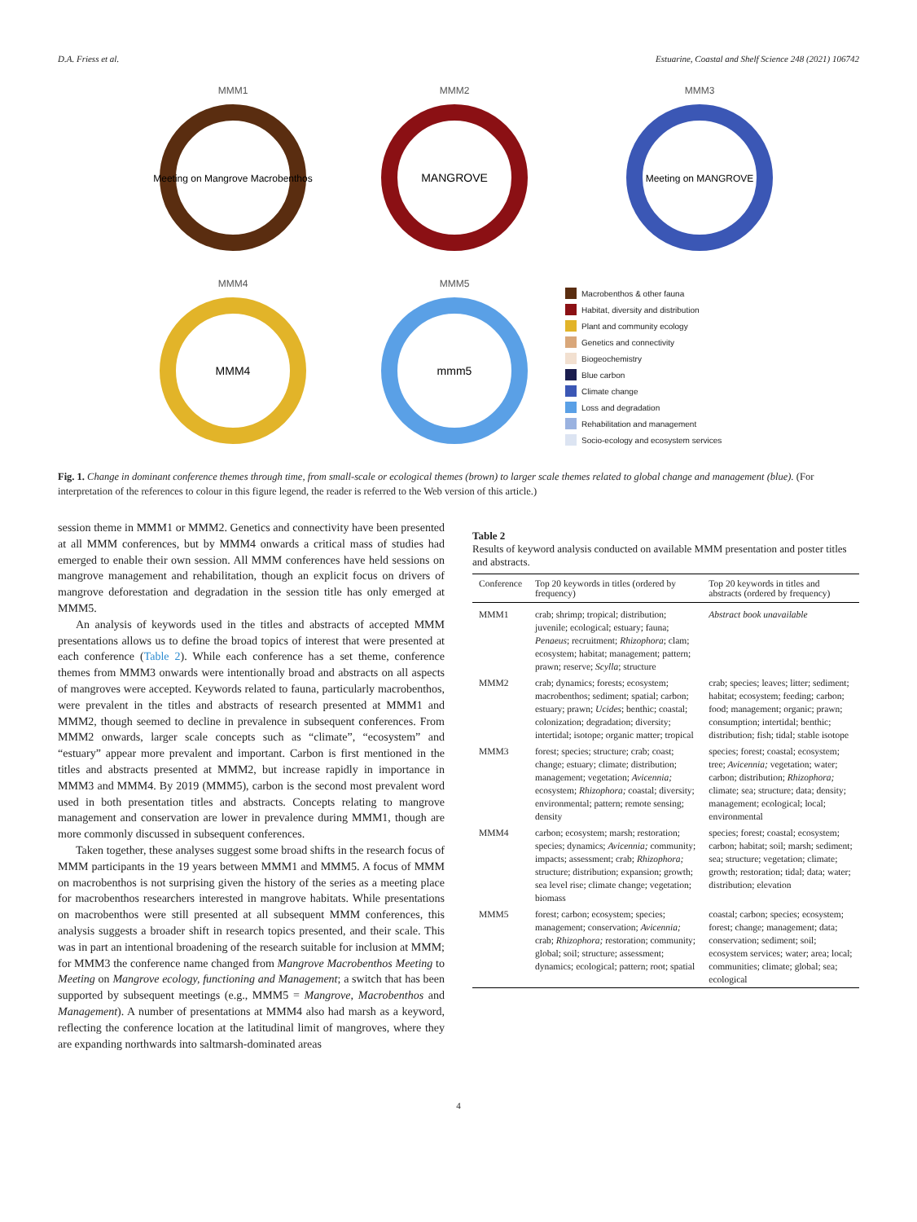D.A. Friess et al. Estuarine, Coastal and Shelf Science 248 (2021) 106742
MMM1
Meeting on Mangrove Macrobenthos
MMM2
MANGROVE
MMM3
Meeting on MANGROVE
MMM4
MMM4
MMM5
mmm5
Macrobenthos & other fauna
Habitat, diversity and distribution
Plant and community ecology
Genetics and connectivity
Biogeochemistry
Blue carbon
Climate change
Loss and degradation
Rehabilitation and management
Socio-ecology and ecosystem services
Fig. 1. Change in dominant conference themes through time, from small-scale or ecological themes (brown) to larger scale themes related to global change and management (blue). (For interpretation of the references to colour in this figure legend, the reader is referred to the Web version of this article.)
session theme in MMM1 or MMM2. Genetics and connectivity have been presented at all MMM conferences, but by MMM4 onwards a critical mass of studies had emerged to enable their own session. All MMM conferences have held sessions on mangrove management and rehabilitation, though an explicit focus on drivers of mangrove deforestation and degradation in the session title has only emerged at MMM5.
An analysis of keywords used in the titles and abstracts of accepted MMM presentations allows us to define the broad topics of interest that were presented at each conference (Table 2). While each conference has a set theme, conference themes from MMM3 onwards were intentionally broad and abstracts on all aspects of mangroves were accepted. Keywords related to fauna, particularly macrobenthos, were prevalent in the titles and abstracts of research presented at MMM1 and MMM2, though seemed to decline in prevalence in subsequent conferences. From MMM2 onwards, larger scale concepts such as “climate”, “ecosystem” and “estuary” appear more prevalent and important. Carbon is first mentioned in the titles and abstracts presented at MMM2, but increase rapidly in importance in MMM3 and MMM4. By 2019 (MMM5), carbon is the second most prevalent word used in both presentation titles and abstracts. Concepts relating to mangrove management and conservation are lower in prevalence during MMM1, though are more commonly discussed in subsequent conferences.
Taken together, these analyses suggest some broad shifts in the research focus of MMM participants in the 19 years between MMM1 and MMM5. A focus of MMM on macrobenthos is not surprising given the history of the series as a meeting place for macrobenthos researchers interested in mangrove habitats. While presentations on macrobenthos were still presented at all subsequent MMM conferences, this analysis suggests a broader shift in research topics presented, and their scale. This was in part an intentional broadening of the research suitable for inclusion at MMM; for MMM3 the conference name changed from Mangrove Macrobenthos Meeting to Meeting on Mangrove ecology, functioning and Management; a switch that has been supported by subsequent meetings (e.g., MMM5 = Mangrove, Macrobenthos and Management). A number of presentations at MMM4 also had marsh as a keyword, reflecting the conference location at the latitudinal limit of mangroves, where they are expanding northwards into saltmarsh-dominated areas
Table 2
Results of keyword analysis conducted on available MMM presentation and poster titles and abstracts.
| Conference | Top 20 keywords in titles (ordered by frequency) | Top 20 keywords in titles and abstracts (ordered by frequency) |
| --- | --- | --- |
| MMM1 | crab; shrimp; tropical; distribution; juvenile; ecological; estuary; fauna; Penaeus ; recruitment; Rhizophora ; clam; ecosystem; habitat; management; pattern; prawn; reserve; Scylla ; structure | Abstract book unavailable |
| MMM2 | crab; dynamics; forests; ecosystem; macrobenthos; sediment; spatial; carbon; estuary; prawn; Ucides ; benthic; coastal; colonization; degradation; diversity; intertidal; isotope; organic matter; tropical | crab; species; leaves; litter; sediment; habitat; ecosystem; feeding; carbon; food; management; organic; prawn; consumption; intertidal; benthic; distribution; fish; tidal; stable isotope |
| MMM3 | forest; species; structure; crab; coast; change; estuary; climate; distribution; management; vegetation; Avicennia; ecosystem; Rhizophora; coastal; diversity; environmental; pattern; remote sensing; density | species; forest; coastal; ecosystem; tree; Avicennia; vegetation; water; carbon; distribution; Rhizophora; climate; sea; structure; data; density; management; ecological; local; environmental |
| MMM4 | carbon; ecosystem; marsh; restoration; species; dynamics; Avicennia; community; impacts; assessment; crab; Rhizophora; structure; distribution; expansion; growth; sea level rise; climate change; vegetation; biomass | species; forest; coastal; ecosystem; carbon; habitat; soil; marsh; sediment; sea; structure; vegetation; climate; growth; restoration; tidal; data; water; distribution; elevation |
| MMM5 | forest; carbon; ecosystem; species; management; conservation; Avicennia; crab; Rhizophora; restoration; community; global; soil; structure; assessment; dynamics; ecological; pattern; root; spatial | coastal; carbon; species; ecosystem; forest; change; management; data; conservation; sediment; soil; ecosystem services; water; area; local; communities; climate; global; sea; ecological |
4